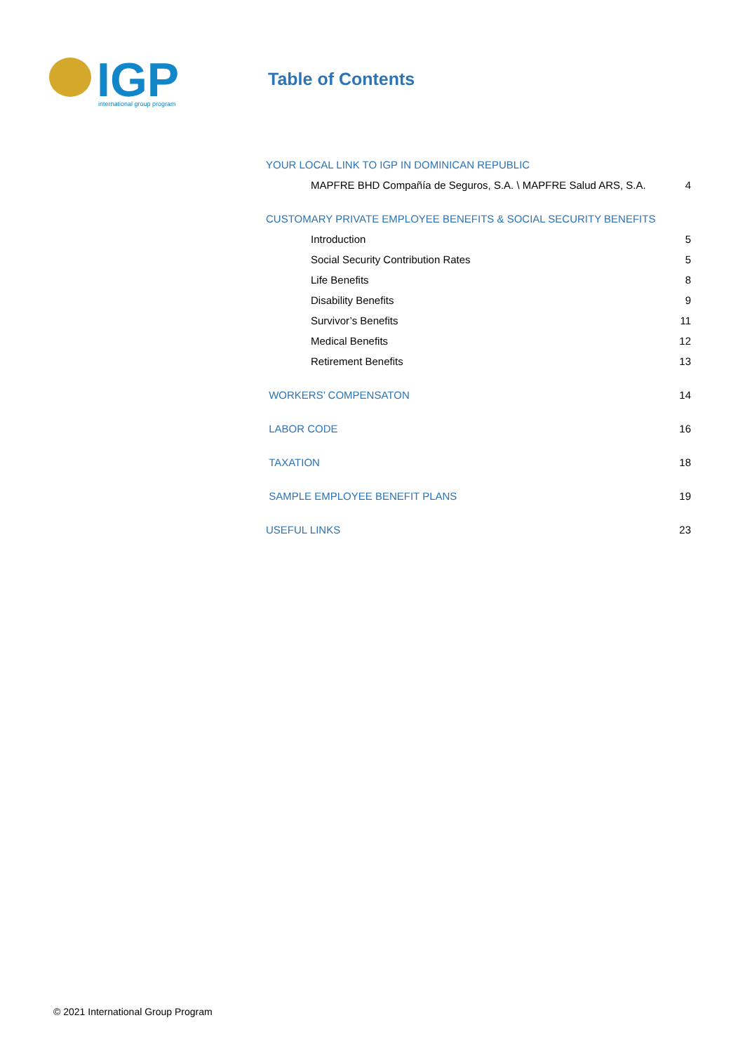IGP
international group program
Table of Contents
YOUR LOCAL LINK TO IGP IN DOMINICAN REPUBLIC
MAPFRE BHD Compañía de Seguros, S.A. \ MAPFRE Salud ARS, S.A. 4
CUSTOMARY PRIVATE EMPLOYEE BENEFITS & SOCIAL SECURITY BENEFITS
Introduction 5
Social Security Contribution Rates 5
Life Benefits 8
Disability Benefits 9
Survivor’s Benefits 11
Medical Benefits 12
Retirement Benefits 13
WORKERS’ COMPENSATON 14
LABOR CODE 16
TAXATION 18
SAMPLE EMPLOYEE BENEFIT PLANS 19
USEFUL LINKS 23
© 2021 International Group Program